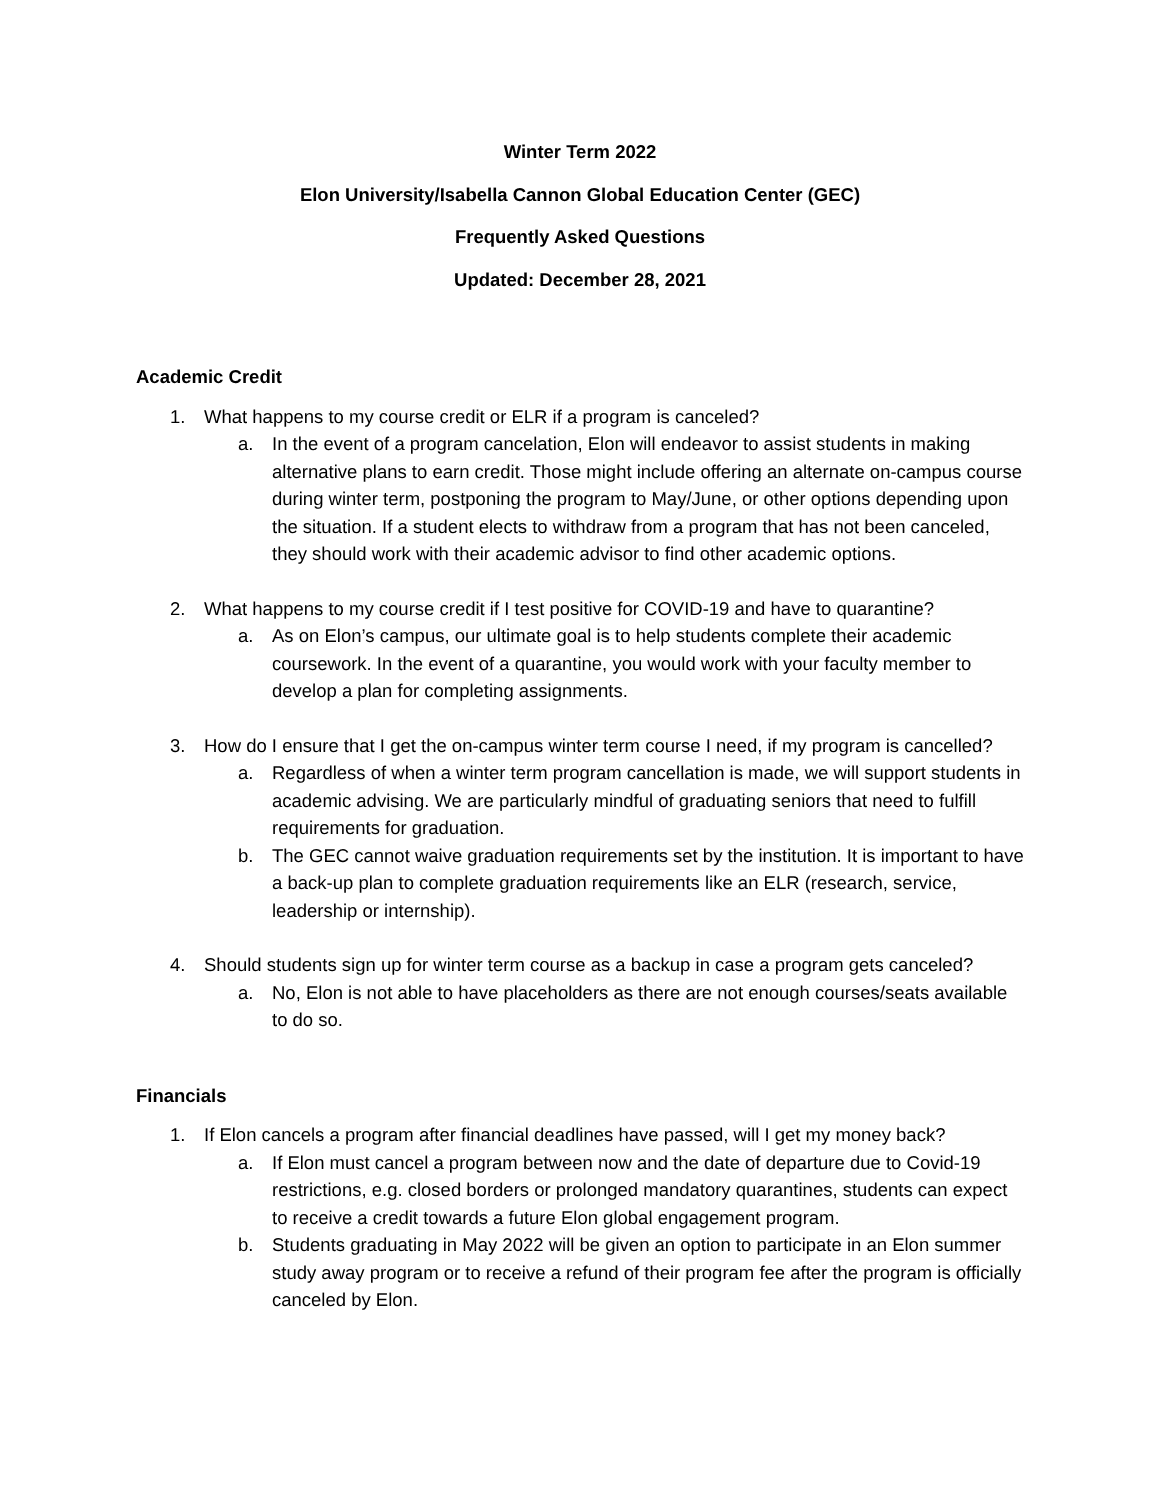Winter Term 2022
Elon University/Isabella Cannon Global Education Center (GEC)
Frequently Asked Questions
Updated: December 28, 2021
Academic Credit
1. What happens to my course credit or ELR if a program is canceled?
a. In the event of a program cancelation, Elon will endeavor to assist students in making alternative plans to earn credit. Those might include offering an alternate on-campus course during winter term, postponing the program to May/June, or other options depending upon the situation. If a student elects to withdraw from a program that has not been canceled, they should work with their academic advisor to find other academic options.
2. What happens to my course credit if I test positive for COVID-19 and have to quarantine?
a. As on Elon’s campus, our ultimate goal is to help students complete their academic coursework. In the event of a quarantine, you would work with your faculty member to develop a plan for completing assignments.
3. How do I ensure that I get the on-campus winter term course I need, if my program is cancelled?
a. Regardless of when a winter term program cancellation is made, we will support students in academic advising. We are particularly mindful of graduating seniors that need to fulfill requirements for graduation.
b. The GEC cannot waive graduation requirements set by the institution. It is important to have a back-up plan to complete graduation requirements like an ELR (research, service, leadership or internship).
4. Should students sign up for winter term course as a backup in case a program gets canceled?
a. No, Elon is not able to have placeholders as there are not enough courses/seats available to do so.
Financials
1. If Elon cancels a program after financial deadlines have passed, will I get my money back?
a. If Elon must cancel a program between now and the date of departure due to Covid-19 restrictions, e.g. closed borders or prolonged mandatory quarantines, students can expect to receive a credit towards a future Elon global engagement program.
b. Students graduating in May 2022 will be given an option to participate in an Elon summer study away program or to receive a refund of their program fee after the program is officially canceled by Elon.